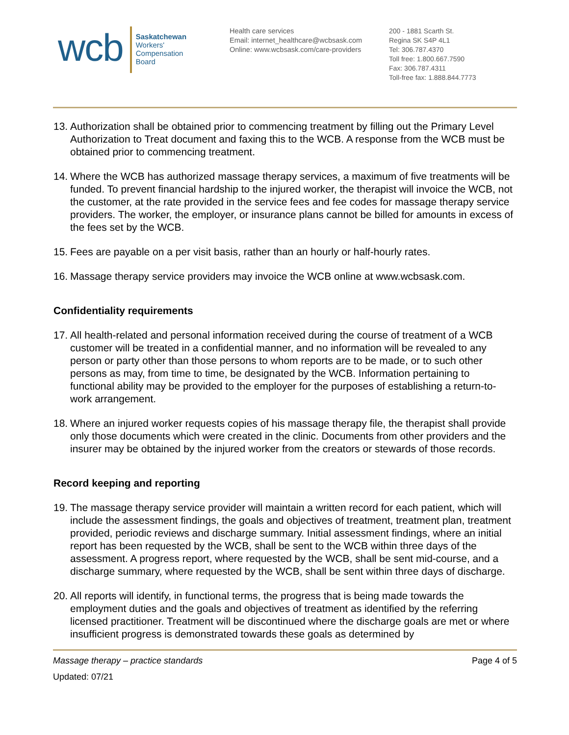wcb
Saskatchewan
Workers'
Compensation
Board
Health care services
Email: internet_healthcare@wcbsask.com
Online: www.wcbsask.com/care-providers
200 - 1881 Scarth St.
Regina SK S4P 4L1
Tel: 306.787.4370
Toll free: 1.800.667.7590
Fax: 306.787.4311
Toll-free fax: 1.888.844.7773
13. Authorization shall be obtained prior to commencing treatment by filling out the Primary Level Authorization to Treat document and faxing this to the WCB. A response from the WCB must be obtained prior to commencing treatment.
14. Where the WCB has authorized massage therapy services, a maximum of five treatments will be funded. To prevent financial hardship to the injured worker, the therapist will invoice the WCB, not the customer, at the rate provided in the service fees and fee codes for massage therapy service providers. The worker, the employer, or insurance plans cannot be billed for amounts in excess of the fees set by the WCB.
15. Fees are payable on a per visit basis, rather than an hourly or half-hourly rates.
16. Massage therapy service providers may invoice the WCB online at www.wcbsask.com.
Confidentiality requirements
17. All health-related and personal information received during the course of treatment of a WCB customer will be treated in a confidential manner, and no information will be revealed to any person or party other than those persons to whom reports are to be made, or to such other persons as may, from time to time, be designated by the WCB. Information pertaining to functional ability may be provided to the employer for the purposes of establishing a return-to-work arrangement.
18. Where an injured worker requests copies of his massage therapy file, the therapist shall provide only those documents which were created in the clinic. Documents from other providers and the insurer may be obtained by the injured worker from the creators or stewards of those records.
Record keeping and reporting
19. The massage therapy service provider will maintain a written record for each patient, which will include the assessment findings, the goals and objectives of treatment, treatment plan, treatment provided, periodic reviews and discharge summary. Initial assessment findings, where an initial report has been requested by the WCB, shall be sent to the WCB within three days of the assessment. A progress report, where requested by the WCB, shall be sent mid-course, and a discharge summary, where requested by the WCB, shall be sent within three days of discharge.
20. All reports will identify, in functional terms, the progress that is being made towards the employment duties and the goals and objectives of treatment as identified by the referring licensed practitioner. Treatment will be discontinued where the discharge goals are met or where insufficient progress is demonstrated towards these goals as determined by
Massage therapy – practice standards Page 4 of 5
Updated: 07/21